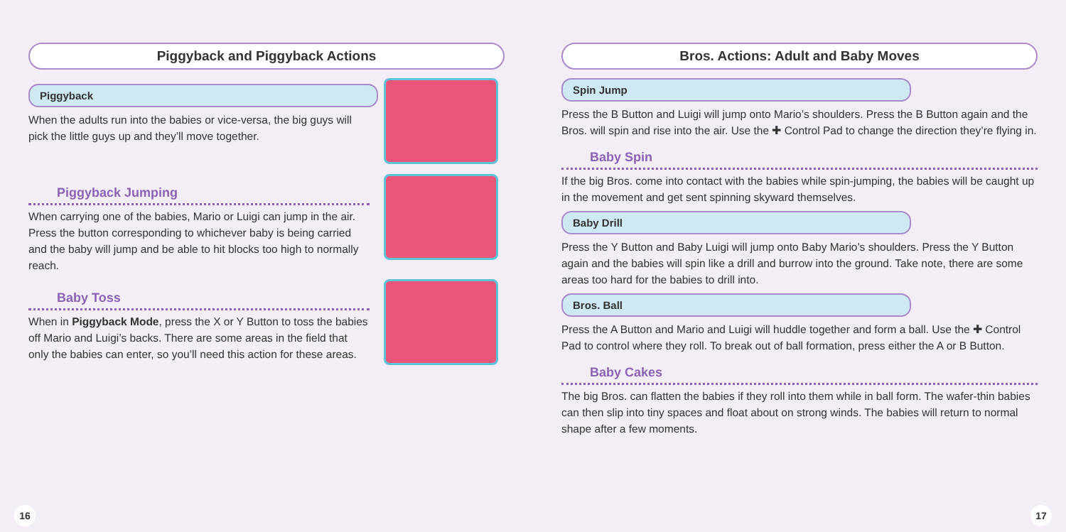Piggyback and Piggyback Actions
Piggyback
When the adults run into the babies or vice-versa, the big guys will pick the little guys up and they’ll move together.
Piggyback Jumping
When carrying one of the babies, Mario or Luigi can jump in the air. Press the button corresponding to whichever baby is being carried and the baby will jump and be able to hit blocks too high to normally reach.
Baby Toss
When in Piggyback Mode, press the X or Y Button to toss the babies off Mario and Luigi’s backs. There are some areas in the field that only the babies can enter, so you’ll need this action for these areas.
16
Bros. Actions: Adult and Baby Moves
Spin Jump
Press the B Button and Luigi will jump onto Mario’s shoulders. Press the B Button again and the Bros. will spin and rise into the air. Use the ✚ Control Pad to change the direction they’re flying in.
Baby Spin
If the big Bros. come into contact with the babies while spin-jumping, the babies will be caught up in the movement and get sent spinning skyward themselves.
Baby Drill
Press the Y Button and Baby Luigi will jump onto Baby Mario’s shoulders. Press the Y Button again and the babies will spin like a drill and burrow into the ground. Take note, there are some areas too hard for the babies to drill into.
Bros. Ball
Press the A Button and Mario and Luigi will huddle together and form a ball. Use the ✚ Control Pad to control where they roll. To break out of ball formation, press either the A or B Button.
Baby Cakes
The big Bros. can flatten the babies if they roll into them while in ball form. The wafer-thin babies can then slip into tiny spaces and float about on strong winds. The babies will return to normal shape after a few moments.
17